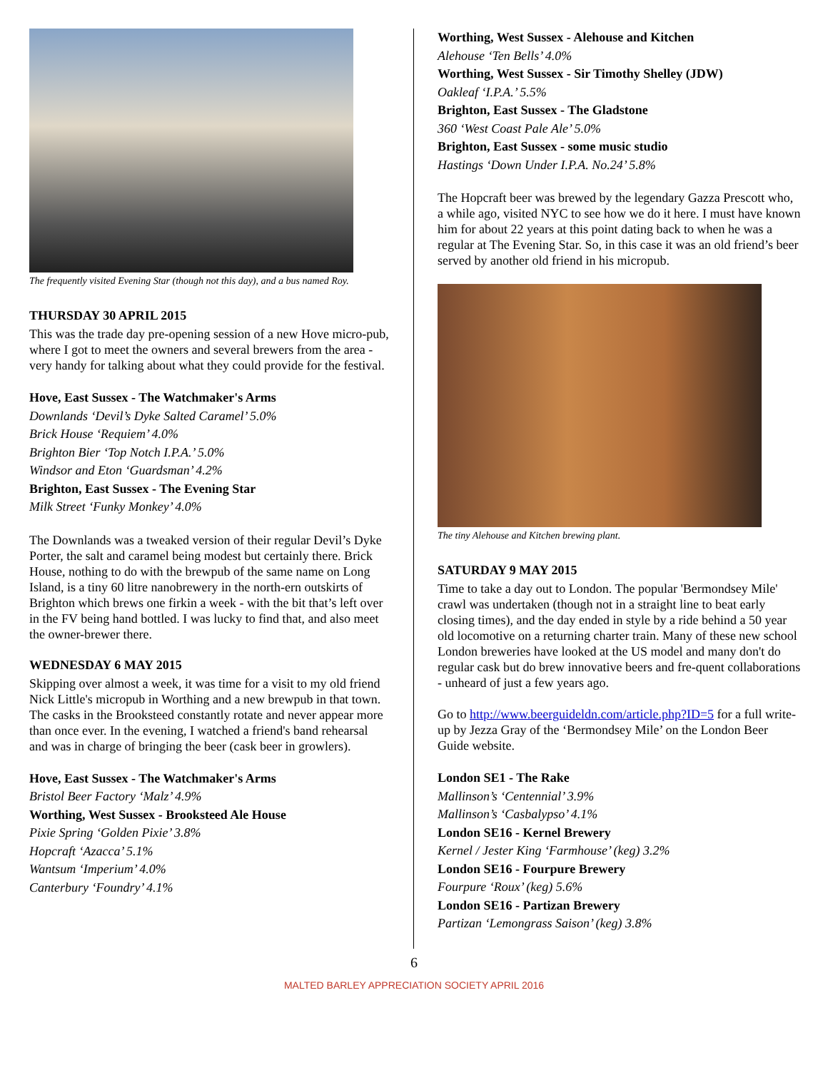The frequently visited Evening Star (though not this day), and a bus named Roy.
THURSDAY 30 APRIL 2015
This was the trade day pre-opening session of a new Hove micro-pub, where I got to meet the owners and several brewers from the area - very handy for talking about what they could provide for the festival.
Hove, East Sussex - The Watchmaker's Arms
Downlands ‘Devil’s Dyke Salted Caramel’ 5.0%
Brick House ‘Requiem’ 4.0%
Brighton Bier ‘Top Notch I.P.A.’ 5.0%
Windsor and Eton ‘Guardsman’ 4.2%
Brighton, East Sussex - The Evening Star
Milk Street ‘Funky Monkey’ 4.0%
The Downlands was a tweaked version of their regular Devil’s Dyke Porter, the salt and caramel being modest but certainly there. Brick House, nothing to do with the brewpub of the same name on Long Island, is a tiny 60 litre nanobrewery in the north-ern outskirts of Brighton which brews one firkin a week - with the bit that’s left over in the FV being hand bottled. I was lucky to find that, and also meet the owner-brewer there.
WEDNESDAY 6 MAY 2015
Skipping over almost a week, it was time for a visit to my old friend Nick Little's micropub in Worthing and a new brewpub in that town. The casks in the Brooksteed constantly rotate and never appear more than once ever. In the evening, I watched a friend's band rehearsal and was in charge of bringing the beer (cask beer in growlers).
Hove, East Sussex - The Watchmaker's Arms
Bristol Beer Factory ‘Malz’ 4.9%
Worthing, West Sussex - Brooksteed Ale House
Pixie Spring ‘Golden Pixie’ 3.8%
Hopcraft ‘Azacca’ 5.1%
Wantsum ‘Imperium’ 4.0%
Canterbury ‘Foundry’ 4.1%
Worthing, West Sussex - Alehouse and Kitchen
Alehouse ‘Ten Bells’ 4.0%
Worthing, West Sussex - Sir Timothy Shelley (JDW)
Oakleaf ‘I.P.A.’ 5.5%
Brighton, East Sussex - The Gladstone
360 ‘West Coast Pale Ale’ 5.0%
Brighton, East Sussex - some music studio
Hastings ‘Down Under I.P.A. No.24’ 5.8%
The Hopcraft beer was brewed by the legendary Gazza Prescott who, a while ago, visited NYC to see how we do it here. I must have known him for about 22 years at this point dating back to when he was a regular at The Evening Star. So, in this case it was an old friend’s beer served by another old friend in his micropub.
The tiny Alehouse and Kitchen brewing plant.
SATURDAY 9 MAY 2015
Time to take a day out to London. The popular 'Bermondsey Mile' crawl was undertaken (though not in a straight line to beat early closing times), and the day ended in style by a ride behind a 50 year old locomotive on a returning charter train. Many of these new school London breweries have looked at the US model and many don't do regular cask but do brew innovative beers and fre-quent collaborations - unheard of just a few years ago.
Go to http://www.beerguideldn.com/article.php?ID=5 for a full write-up by Jezza Gray of the ‘Bermondsey Mile’ on the London Beer Guide website.
London SE1 - The Rake
Mallinson’s ‘Centennial’ 3.9%
Mallinson’s ‘Casbalypso’ 4.1%
London SE16 - Kernel Brewery
Kernel / Jester King ‘Farmhouse’ (keg) 3.2%
London SE16 - Fourpure Brewery
Fourpure ‘Roux’ (keg) 5.6%
London SE16 - Partizan Brewery
Partizan ‘Lemongrass Saison’ (keg) 3.8%
6
MALTED BARLEY APPRECIATION SOCIETY APRIL 2016